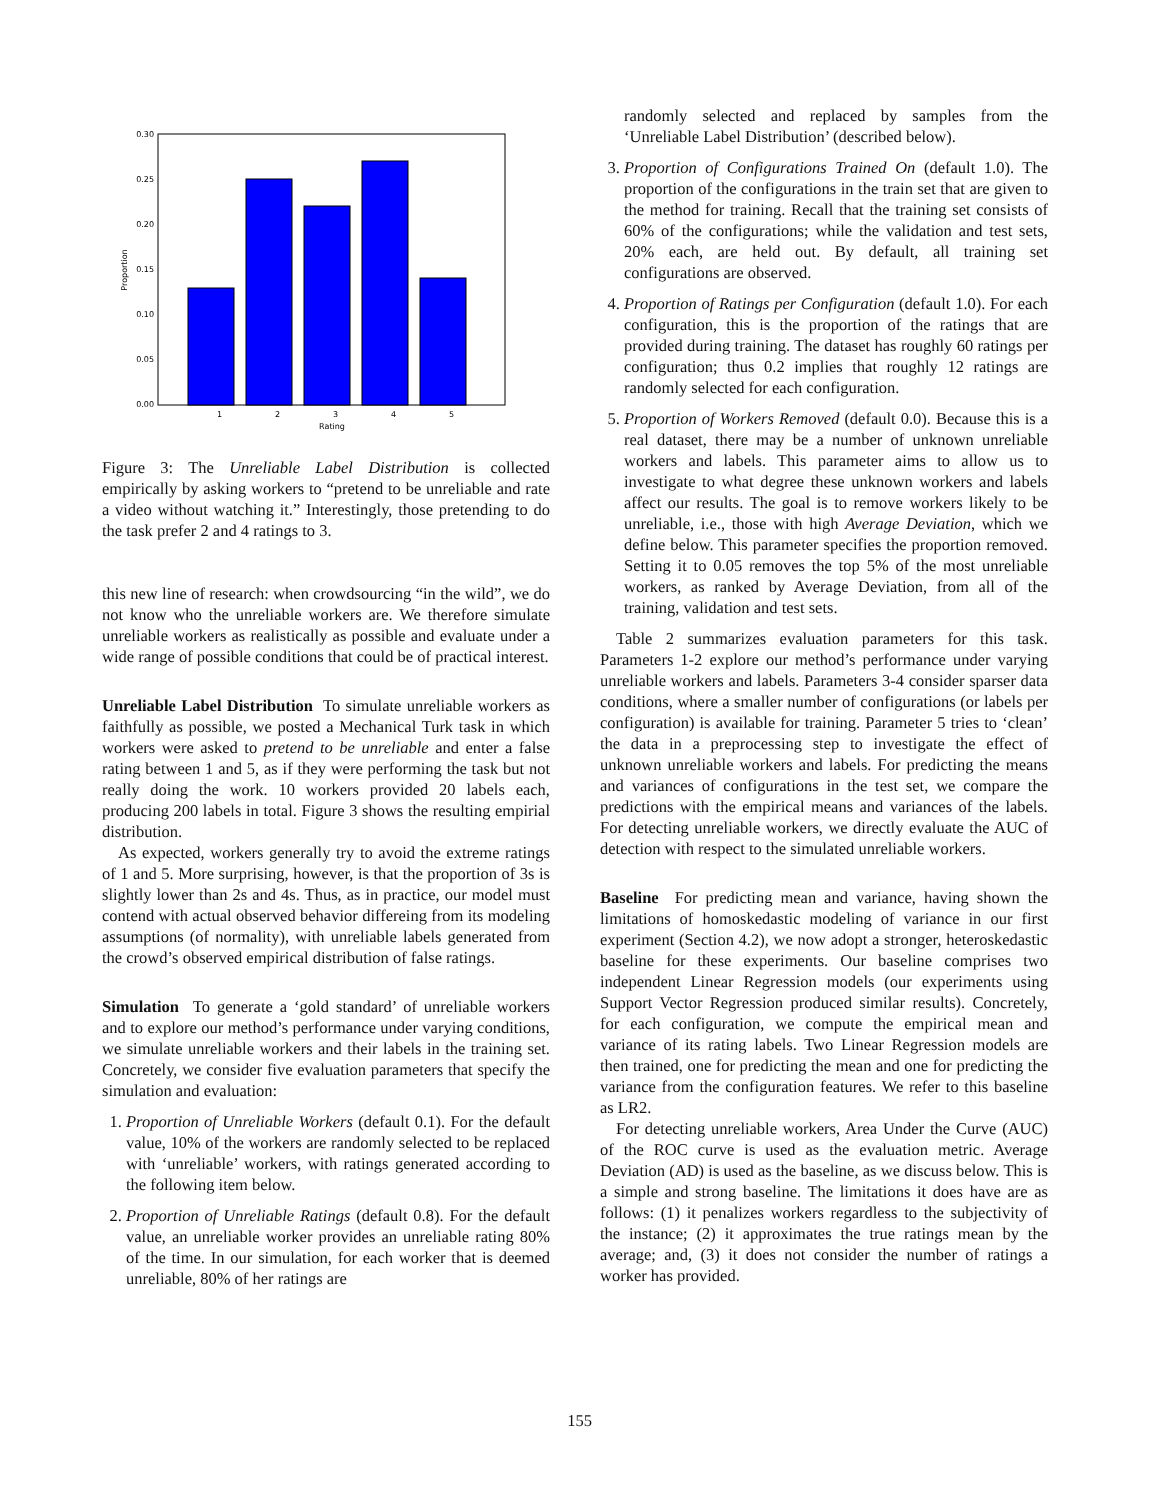0.30
0.25
0.20
0.15
0.10
0.05
0.00
1
2
3
4
5
Rating
Proportion
Figure 3: The Unreliable Label Distribution is collected empirically by asking workers to “pretend to be unreliable and rate a video without watching it.” Interestingly, those pretending to do the task prefer 2 and 4 ratings to 3.
this new line of research: when crowdsourcing “in the wild”, we do not know who the unreliable workers are. We therefore simulate unreliable workers as realistically as possible and evaluate under a wide range of possible conditions that could be of practical interest.
Unreliable Label Distribution To simulate unreliable workers as faithfully as possible, we posted a Mechanical Turk task in which workers were asked to pretend to be unreliable and enter a false rating between 1 and 5, as if they were performing the task but not really doing the work. 10 workers provided 20 labels each, producing 200 labels in total. Figure 3 shows the resulting empirial distribution.
As expected, workers generally try to avoid the extreme ratings of 1 and 5. More surprising, however, is that the proportion of 3s is slightly lower than 2s and 4s. Thus, as in practice, our model must contend with actual observed behavior differeing from its modeling assumptions (of normality), with unreliable labels generated from the crowd’s observed empirical distribution of false ratings.
Simulation To generate a ‘gold standard’ of unreliable workers and to explore our method’s performance under varying conditions, we simulate unreliable workers and their labels in the training set. Concretely, we consider five evaluation parameters that specify the simulation and evaluation:
1. Proportion of Unreliable Workers (default 0.1). For the default value, 10% of the workers are randomly selected to be replaced with ‘unreliable’ workers, with ratings generated according to the following item below.
2. Proportion of Unreliable Ratings (default 0.8). For the default value, an unreliable worker provides an unreliable rating 80% of the time. In our simulation, for each worker that is deemed unreliable, 80% of her ratings are
randomly selected and replaced by samples from the ‘Unreliable Label Distribution’ (described below).
3. Proportion of Configurations Trained On (default 1.0). The proportion of the configurations in the train set that are given to the method for training. Recall that the training set consists of 60% of the configurations; while the validation and test sets, 20% each, are held out. By default, all training set configurations are observed.
4. Proportion of Ratings per Configuration (default 1.0). For each configuration, this is the proportion of the ratings that are provided during training. The dataset has roughly 60 ratings per configuration; thus 0.2 implies that roughly 12 ratings are randomly selected for each configuration.
5. Proportion of Workers Removed (default 0.0). Because this is a real dataset, there may be a number of unknown unreliable workers and labels. This parameter aims to allow us to investigate to what degree these unknown workers and labels affect our results. The goal is to remove workers likely to be unreliable, i.e., those with high Average Deviation, which we define below. This parameter specifies the proportion removed. Setting it to 0.05 removes the top 5% of the most unreliable workers, as ranked by Average Deviation, from all of the training, validation and test sets.
Table 2 summarizes evaluation parameters for this task. Parameters 1-2 explore our method’s performance under varying unreliable workers and labels. Parameters 3-4 consider sparser data conditions, where a smaller number of configurations (or labels per configuration) is available for training. Parameter 5 tries to ‘clean’ the data in a preprocessing step to investigate the effect of unknown unreliable workers and labels. For predicting the means and variances of configurations in the test set, we compare the predictions with the empirical means and variances of the labels. For detecting unreliable workers, we directly evaluate the AUC of detection with respect to the simulated unreliable workers.
Baseline For predicting mean and variance, having shown the limitations of homoskedastic modeling of variance in our first experiment (Section 4.2), we now adopt a stronger, heteroskedastic baseline for these experiments. Our baseline comprises two independent Linear Regression models (our experiments using Support Vector Regression produced similar results). Concretely, for each configuration, we compute the empirical mean and variance of its rating labels. Two Linear Regression models are then trained, one for predicting the mean and one for predicting the variance from the configuration features. We refer to this baseline as LR2.
For detecting unreliable workers, Area Under the Curve (AUC) of the ROC curve is used as the evaluation metric. Average Deviation (AD) is used as the baseline, as we discuss below. This is a simple and strong baseline. The limitations it does have are as follows: (1) it penalizes workers regardless to the subjectivity of the instance; (2) it approximates the true ratings mean by the average; and, (3) it does not consider the number of ratings a worker has provided.
155